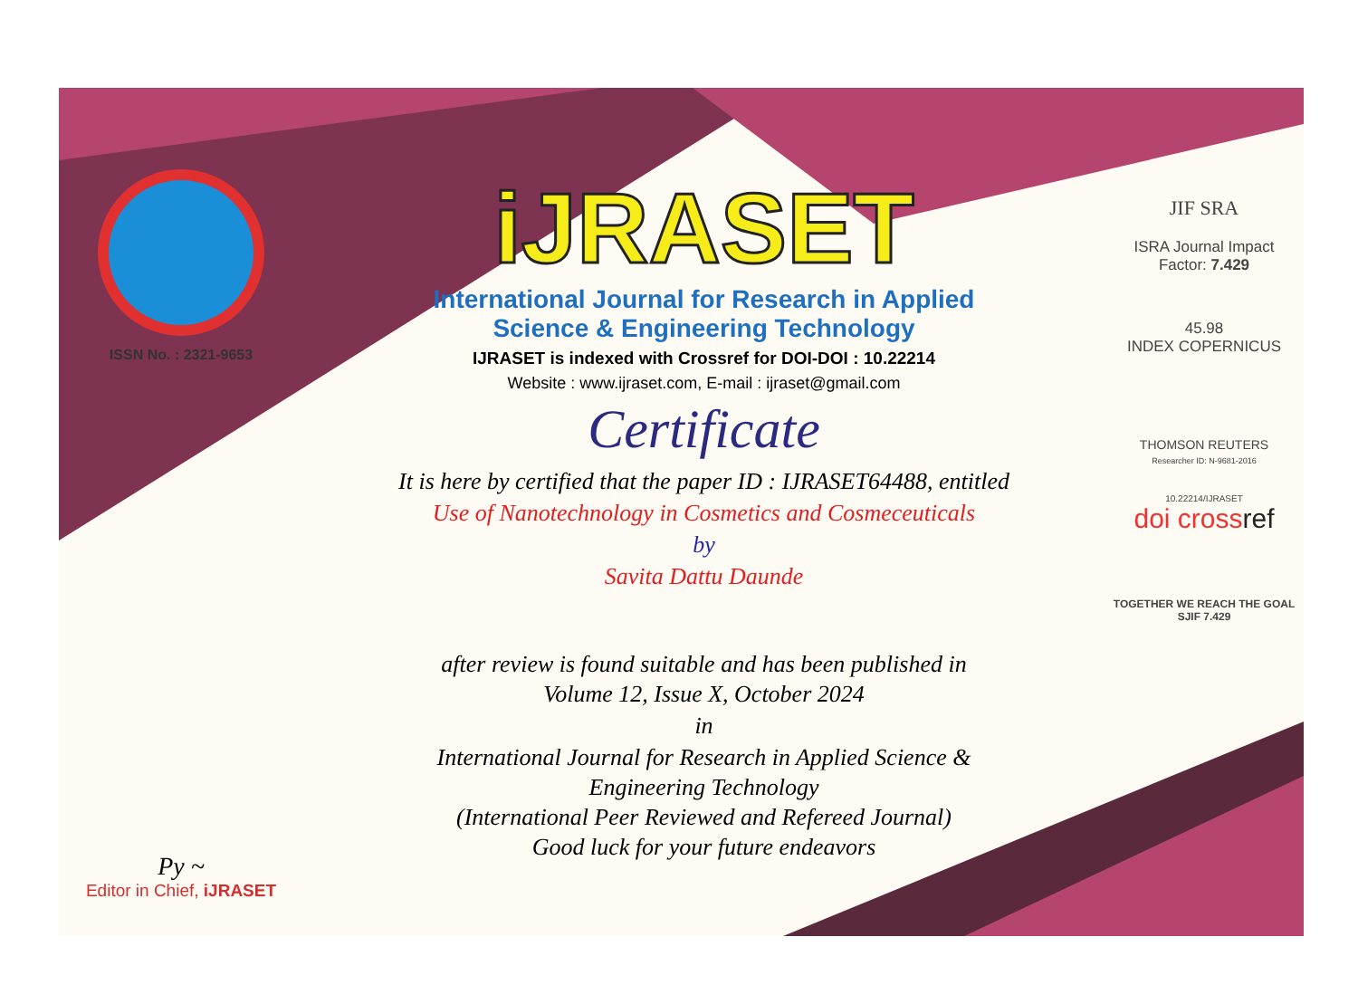ISSN No. : 2321-9653
Py ~
Editor in Chief, iJRASET
iJRASET
International Journal for Research in Applied
Science & Engineering Technology
IJRASET is indexed with Crossref for DOI-DOI : 10.22214
Website : www.ijraset.com, E-mail : ijraset@gmail.com
Certificate
It is here by certified that the paper ID : IJRASET64488, entitled
Use of Nanotechnology in Cosmetics and Cosmeceuticals
by
Savita Dattu Daunde
after review is found suitable and has been published in
Volume 12, Issue X, October 2024
in
International Journal for Research in Applied Science &
Engineering Technology
(International Peer Reviewed and Refereed Journal)
Good luck for your future endeavors
JIF SRA
ISRA Journal Impact
Factor: 7.429
45.98
INDEX COPERNICUS
THOMSON REUTERS
Researcher ID: N-9681-2016
10.22214/IJRASET
doi crossref
TOGETHER WE REACH THE GOAL
SJIF 7.429